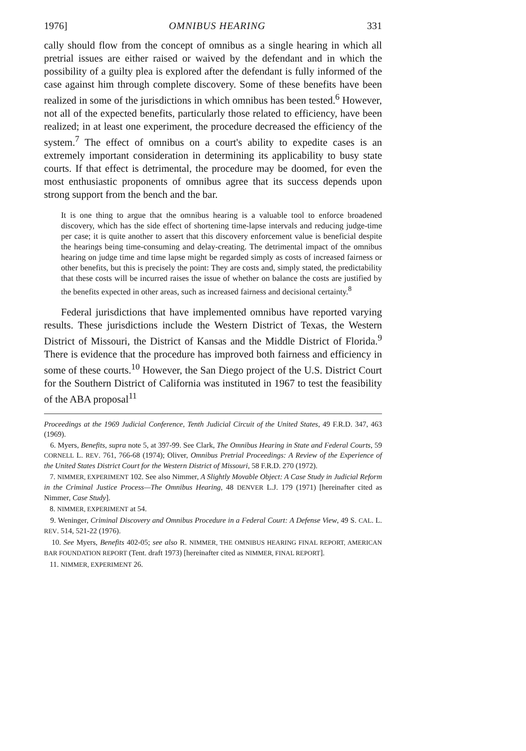1976] OMNIBUS HEARING 331
cally should flow from the concept of omnibus as a single hearing in which all pretrial issues are either raised or waived by the defendant and in which the possibility of a guilty plea is explored after the defendant is fully informed of the case against him through complete discovery. Some of these benefits have been realized in some of the jurisdictions in which omnibus has been tested.<sup>6</sup> However, not all of the expected benefits, particularly those related to efficiency, have been realized; in at least one experiment, the procedure decreased the efficiency of the system.<sup>7</sup> The effect of omnibus on a court's ability to expedite cases is an extremely important consideration in determining its applicability to busy state courts. If that effect is detrimental, the procedure may be doomed, for even the most enthusiastic proponents of omnibus agree that its success depends upon strong support from the bench and the bar.
It is one thing to argue that the omnibus hearing is a valuable tool to enforce broadened discovery, which has the side effect of shortening time-lapse intervals and reducing judge-time per case; it is quite another to assert that this discovery enforcement value is beneficial despite the hearings being time-consuming and delay-creating. The detrimental impact of the omnibus hearing on judge time and time lapse might be regarded simply as costs of increased fairness or other benefits, but this is precisely the point: They are costs and, simply stated, the predictability that these costs will be incurred raises the issue of whether on balance the costs are justified by the benefits expected in other areas, such as increased fairness and decisional certainty.<sup>8</sup>
Federal jurisdictions that have implemented omnibus have reported varying results. These jurisdictions include the Western District of Texas, the Western District of Missouri, the District of Kansas and the Middle District of Florida.<sup>9</sup> There is evidence that the procedure has improved both fairness and efficiency in some of these courts.<sup>10</sup> However, the San Diego project of the U.S. District Court for the Southern District of California was instituted in 1967 to test the feasibility of the ABA proposal<sup>11</sup>
Proceedings at the 1969 Judicial Conference, Tenth Judicial Circuit of the United States, 49 F.R.D. 347, 463 (1969).
6. Myers, Benefits, supra note 5, at 397-99. See Clark, The Omnibus Hearing in State and Federal Courts, 59 CORNELL L. REV. 761, 766-68 (1974); Oliver, Omnibus Pretrial Proceedings: A Review of the Experience of the United States District Court for the Western District of Missouri, 58 F.R.D. 270 (1972).
7. NIMMER, EXPERIMENT 102. See also Nimmer, A Slightly Movable Object: A Case Study in Judicial Reform in the Criminal Justice Process—The Omnibus Hearing, 48 DENVER L.J. 179 (1971) [hereinafter cited as Nimmer, Case Study].
8. NIMMER, EXPERIMENT at 54.
9. Weninger, Criminal Discovery and Omnibus Procedure in a Federal Court: A Defense View, 49 S. CAL. L. REV. 514, 521-22 (1976).
10. See Myers, Benefits 402-05; see also R. NIMMER, THE OMNIBUS HEARING FINAL REPORT, AMERICAN BAR FOUNDATION REPORT (Tent. draft 1973) [hereinafter cited as NIMMER, FINAL REPORT].
11. NIMMER, EXPERIMENT 26.